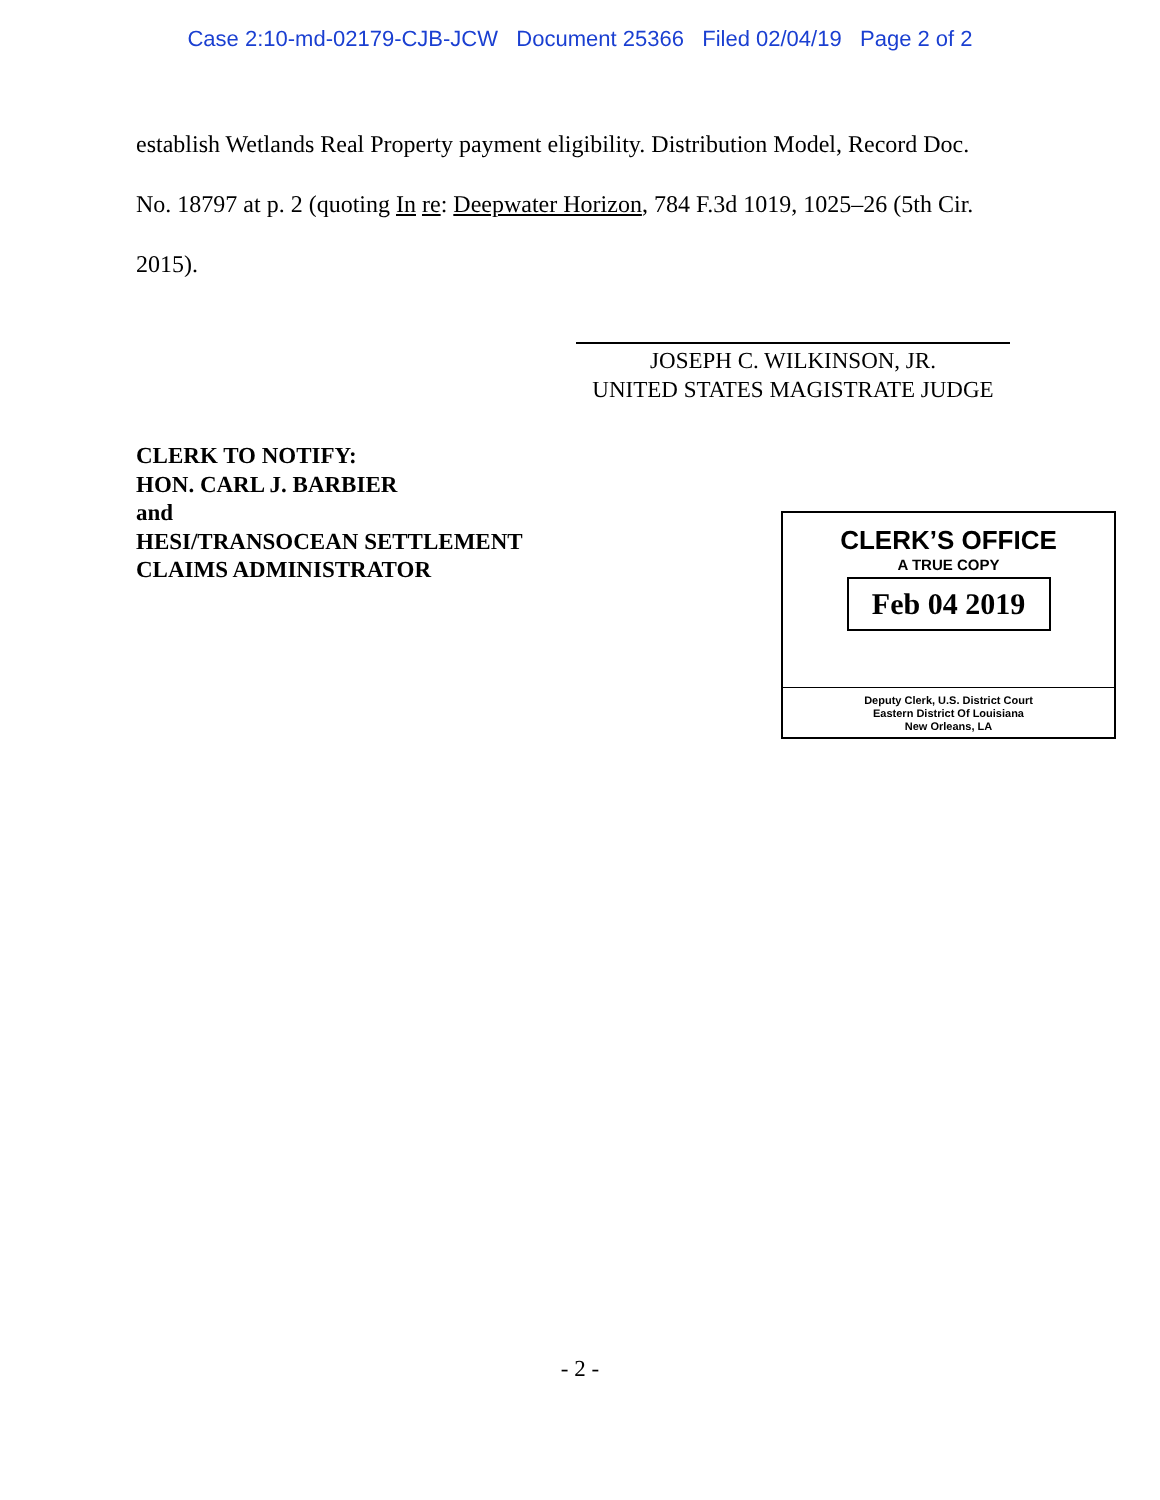Case 2:10-md-02179-CJB-JCW Document 25366 Filed 02/04/19 Page 2 of 2
establish Wetlands Real Property payment eligibility. Distribution Model, Record Doc.
No. 18797 at p. 2 (quoting In re: Deepwater Horizon, 784 F.3d 1019, 1025–26 (5th Cir.
2015).
JOSEPH C. WILKINSON, JR.
UNITED STATES MAGISTRATE JUDGE
CLERK TO NOTIFY:
HON. CARL J. BARBIER
and
HESI/TRANSOCEAN SETTLEMENT
CLAIMS ADMINISTRATOR
CLERK’S OFFICE
A TRUE COPY
Feb 04 2019
Deputy Clerk, U.S. District Court
Eastern District Of Louisiana
New Orleans, LA
- 2 -